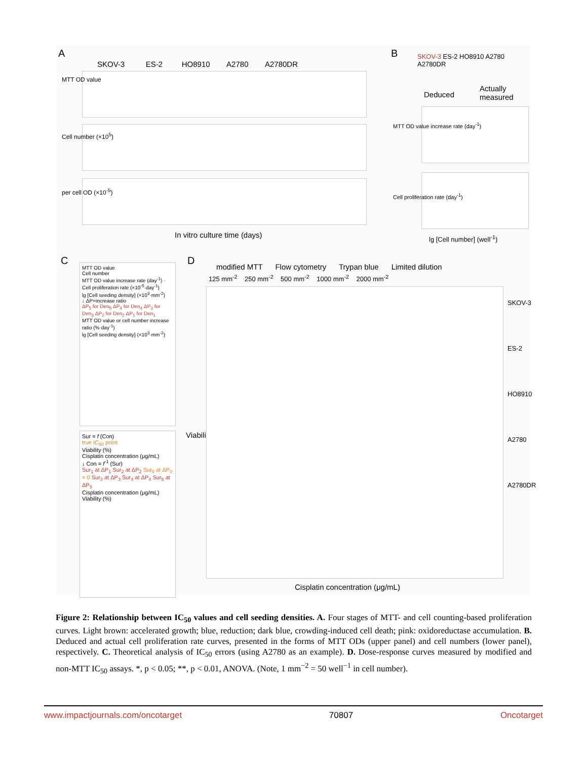A
SKOV-3 ES-2 HO8910 A2780 A2780DR
MTT OD value
Cell number (×10<sup>5</sup>)
per cell OD (×10<sup>-5</sup>)
In vitro culture time (days)
B
SKOV-3 ES-2 HO8910 A2780 A2780DR
Deduced
Actually measured
MTT OD value increase rate (day<sup>-1</sup>)
Cell proliferation rate (day<sup>-1</sup>)
lg [Cell number] (well<sup>-1</sup>)
C
MTT OD value
Cell number
MTT OD value increase rate (day<sup>-1</sup>) · Cell proliferation rate (×10<sup>-5</sup>·day<sup>-1</sup>)
lg [Cell seeding density] (×10<sup>3</sup>·mm<sup>-2</sup>)
↓ ΔP=increase ratio
ΔP<sub>5</sub> for Den<sub>5</sub> ΔP<sub>4</sub> for Den<sub>4</sub> ΔP<sub>3</sub> for Den<sub>3</sub> ΔP<sub>2</sub> for Den<sub>2</sub> ΔP<sub>1</sub> for Den<sub>1</sub>
MTT OD value or cell number increase ratio (%·day<sup>-1</sup>)
lg [Cell seeding density] (×10<sup>3</sup>·mm<sup>-2</sup>)
Sur = f (Con)
true IC<sub>50</sub> point
Viability (%)
Cisplatin concentration (μg/mL)
↓ Con = f<sup>-1</sup> (Sur)
Sur<sub>1</sub> at ΔP<sub>1</sub> Sur<sub>2</sub> at ΔP<sub>2</sub> Sur<sub>0</sub> at ΔP<sub>0</sub> = 0 Sur<sub>3</sub> at ΔP<sub>3</sub> Sur<sub>4</sub> at ΔP<sub>4</sub> Sur<sub>5</sub> at ΔP<sub>5</sub>
Cisplatin concentration (μg/mL)
Viability (%)
D
modified MTT Flow cytometry Trypan blue Limited dilution
125 mm<sup>-2</sup> 250 mm<sup>-2</sup> 500 mm<sup>-2</sup> 1000 mm<sup>-2</sup> 2000 mm<sup>-2</sup>
Viability (%)
SKOV-3
ES-2
HO8910
A2780
A2780DR
Cisplatin concentration (μg/mL)
Figure 2: Relationship between IC<sub>50</sub> values and cell seeding densities. A. Four stages of MTT- and cell counting-based proliferation curves. Light brown: accelerated growth; blue, reduction; dark blue, crowding-induced cell death; pink: oxidoreductase accumulation. B. Deduced and actual cell proliferation rate curves, presented in the forms of MTT ODs (upper panel) and cell numbers (lower panel), respectively. C. Theoretical analysis of IC<sub>50</sub> errors (using A2780 as an example). D. Dose-response curves measured by modified and non-MTT IC<sub>50</sub> assays. *, p < 0.05; **, p < 0.01, ANOVA. (Note, 1 mm<sup>−2</sup> = 50 well<sup>−1</sup> in cell number).
www.impactjournals.com/oncotarget 70807 Oncotarget